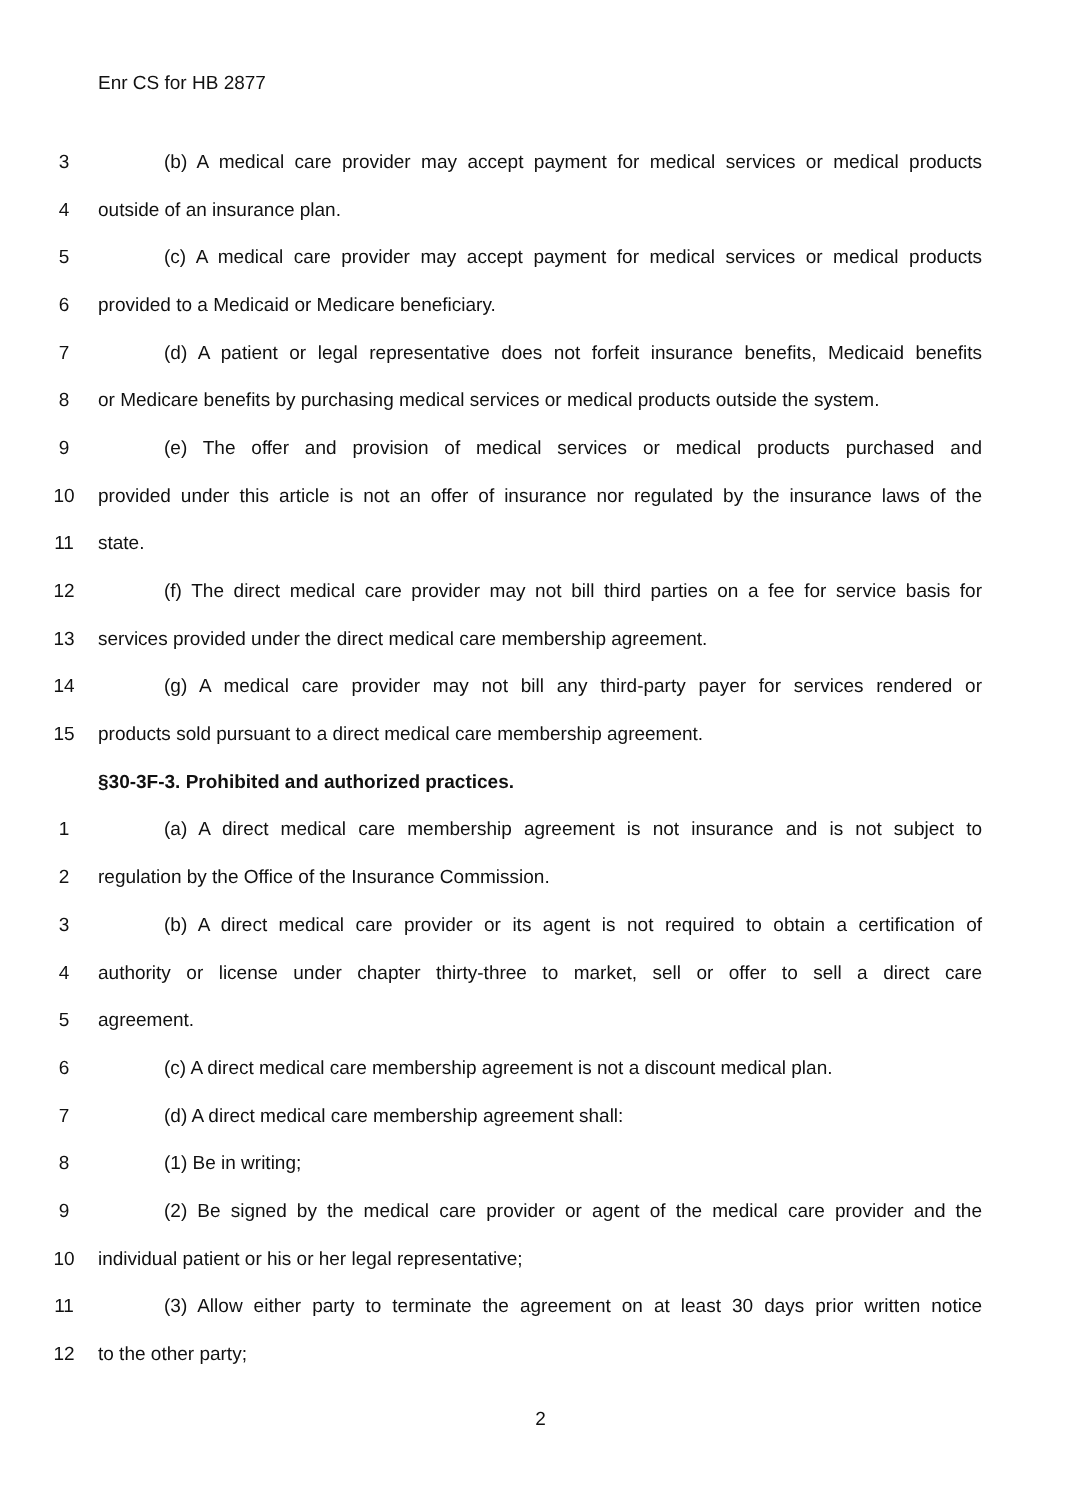Enr CS for HB 2877
3 (b) A medical care provider may accept payment for medical services or medical products
4 outside of an insurance plan.
5 (c) A medical care provider may accept payment for medical services or medical products
6 provided to a Medicaid or Medicare beneficiary.
7 (d) A patient or legal representative does not forfeit insurance benefits, Medicaid benefits
8 or Medicare benefits by purchasing medical services or medical products outside the system.
9 (e) The offer and provision of medical services or medical products purchased and
10 provided under this article is not an offer of insurance nor regulated by the insurance laws of the
11 state.
12 (f) The direct medical care provider may not bill third parties on a fee for service basis for
13 services provided under the direct medical care membership agreement.
14 (g) A medical care provider may not bill any third-party payer for services rendered or
15 products sold pursuant to a direct medical care membership agreement.
§30-3F-3. Prohibited and authorized practices.
1 (a) A direct medical care membership agreement is not insurance and is not subject to
2 regulation by the Office of the Insurance Commission.
3 (b) A direct medical care provider or its agent is not required to obtain a certification of
4 authority or license under chapter thirty-three to market, sell or offer to sell a direct care
5 agreement.
6 (c) A direct medical care membership agreement is not a discount medical plan.
7 (d) A direct medical care membership agreement shall:
8 (1) Be in writing;
9 (2) Be signed by the medical care provider or agent of the medical care provider and the
10 individual patient or his or her legal representative;
11 (3) Allow either party to terminate the agreement on at least 30 days prior written notice
12 to the other party;
2